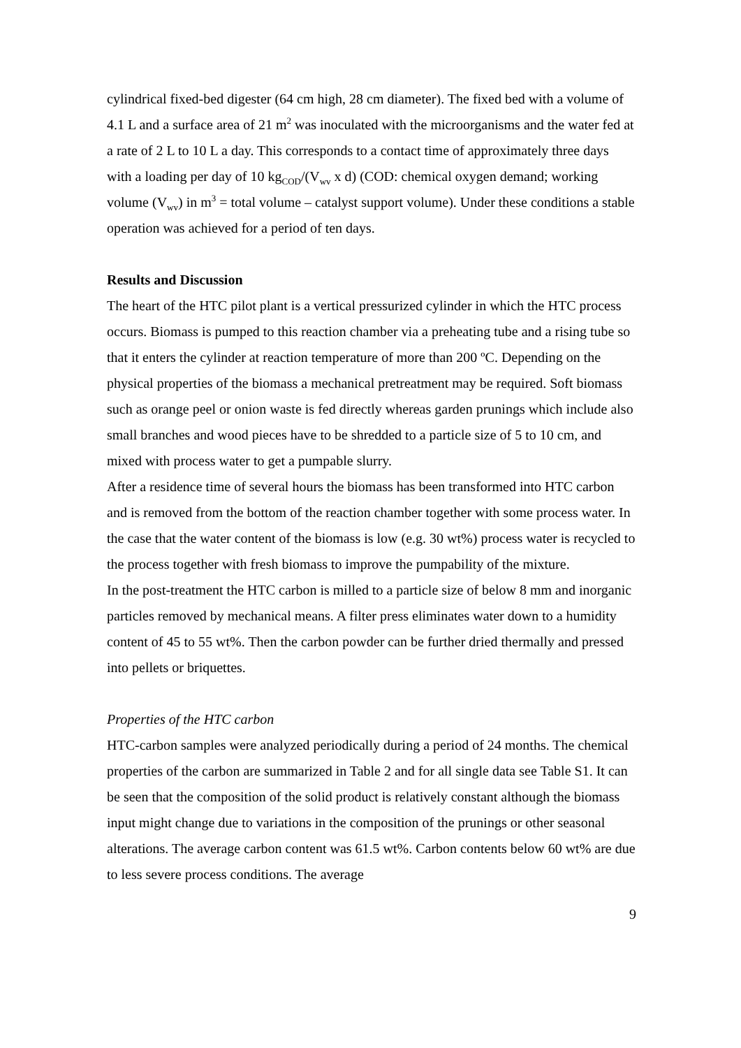cylindrical fixed-bed digester (64 cm high, 28 cm diameter). The fixed bed with a volume of 4.1 L and a surface area of 21 m<sup>2</sup> was inoculated with the microorganisms and the water fed at a rate of 2 L to 10 L a day. This corresponds to a contact time of approximately three days with a loading per day of 10 kg<sub>COD</sub>/(V<sub>wv</sub> x d) (COD: chemical oxygen demand; working volume (V<sub>wv</sub>) in m<sup>3</sup> = total volume – catalyst support volume). Under these conditions a stable operation was achieved for a period of ten days.
Results and Discussion
The heart of the HTC pilot plant is a vertical pressurized cylinder in which the HTC process occurs. Biomass is pumped to this reaction chamber via a preheating tube and a rising tube so that it enters the cylinder at reaction temperature of more than 200 ºC. Depending on the physical properties of the biomass a mechanical pretreatment may be required. Soft biomass such as orange peel or onion waste is fed directly whereas garden prunings which include also small branches and wood pieces have to be shredded to a particle size of 5 to 10 cm, and mixed with process water to get a pumpable slurry.
After a residence time of several hours the biomass has been transformed into HTC carbon and is removed from the bottom of the reaction chamber together with some process water. In the case that the water content of the biomass is low (e.g. 30 wt%) process water is recycled to the process together with fresh biomass to improve the pumpability of the mixture.
In the post-treatment the HTC carbon is milled to a particle size of below 8 mm and inorganic particles removed by mechanical means. A filter press eliminates water down to a humidity content of 45 to 55 wt%. Then the carbon powder can be further dried thermally and pressed into pellets or briquettes.
Properties of the HTC carbon
HTC-carbon samples were analyzed periodically during a period of 24 months. The chemical properties of the carbon are summarized in Table 2 and for all single data see Table S1. It can be seen that the composition of the solid product is relatively constant although the biomass input might change due to variations in the composition of the prunings or other seasonal alterations. The average carbon content was 61.5 wt%. Carbon contents below 60 wt% are due to less severe process conditions. The average
9